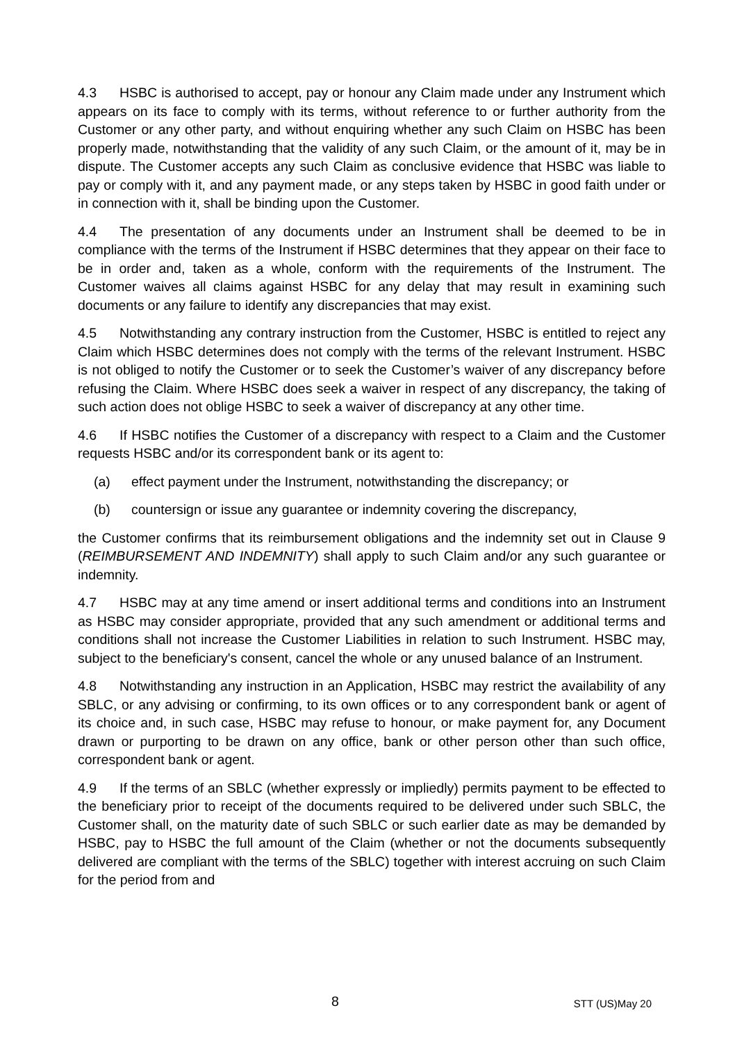4.3 HSBC is authorised to accept, pay or honour any Claim made under any Instrument which appears on its face to comply with its terms, without reference to or further authority from the Customer or any other party, and without enquiring whether any such Claim on HSBC has been properly made, notwithstanding that the validity of any such Claim, or the amount of it, may be in dispute. The Customer accepts any such Claim as conclusive evidence that HSBC was liable to pay or comply with it, and any payment made, or any steps taken by HSBC in good faith under or in connection with it, shall be binding upon the Customer.
4.4 The presentation of any documents under an Instrument shall be deemed to be in compliance with the terms of the Instrument if HSBC determines that they appear on their face to be in order and, taken as a whole, conform with the requirements of the Instrument. The Customer waives all claims against HSBC for any delay that may result in examining such documents or any failure to identify any discrepancies that may exist.
4.5 Notwithstanding any contrary instruction from the Customer, HSBC is entitled to reject any Claim which HSBC determines does not comply with the terms of the relevant Instrument. HSBC is not obliged to notify the Customer or to seek the Customer’s waiver of any discrepancy before refusing the Claim. Where HSBC does seek a waiver in respect of any discrepancy, the taking of such action does not oblige HSBC to seek a waiver of discrepancy at any other time.
4.6 If HSBC notifies the Customer of a discrepancy with respect to a Claim and the Customer requests HSBC and/or its correspondent bank or its agent to:
(a) effect payment under the Instrument, notwithstanding the discrepancy; or
(b) countersign or issue any guarantee or indemnity covering the discrepancy,
the Customer confirms that its reimbursement obligations and the indemnity set out in Clause 9 (REIMBURSEMENT AND INDEMNITY) shall apply to such Claim and/or any such guarantee or indemnity.
4.7 HSBC may at any time amend or insert additional terms and conditions into an Instrument as HSBC may consider appropriate, provided that any such amendment or additional terms and conditions shall not increase the Customer Liabilities in relation to such Instrument. HSBC may, subject to the beneficiary's consent, cancel the whole or any unused balance of an Instrument.
4.8 Notwithstanding any instruction in an Application, HSBC may restrict the availability of any SBLC, or any advising or confirming, to its own offices or to any correspondent bank or agent of its choice and, in such case, HSBC may refuse to honour, or make payment for, any Document drawn or purporting to be drawn on any office, bank or other person other than such office, correspondent bank or agent.
4.9 If the terms of an SBLC (whether expressly or impliedly) permits payment to be effected to the beneficiary prior to receipt of the documents required to be delivered under such SBLC, the Customer shall, on the maturity date of such SBLC or such earlier date as may be demanded by HSBC, pay to HSBC the full amount of the Claim (whether or not the documents subsequently delivered are compliant with the terms of the SBLC) together with interest accruing on such Claim for the period from and
8 STT (US)May 20